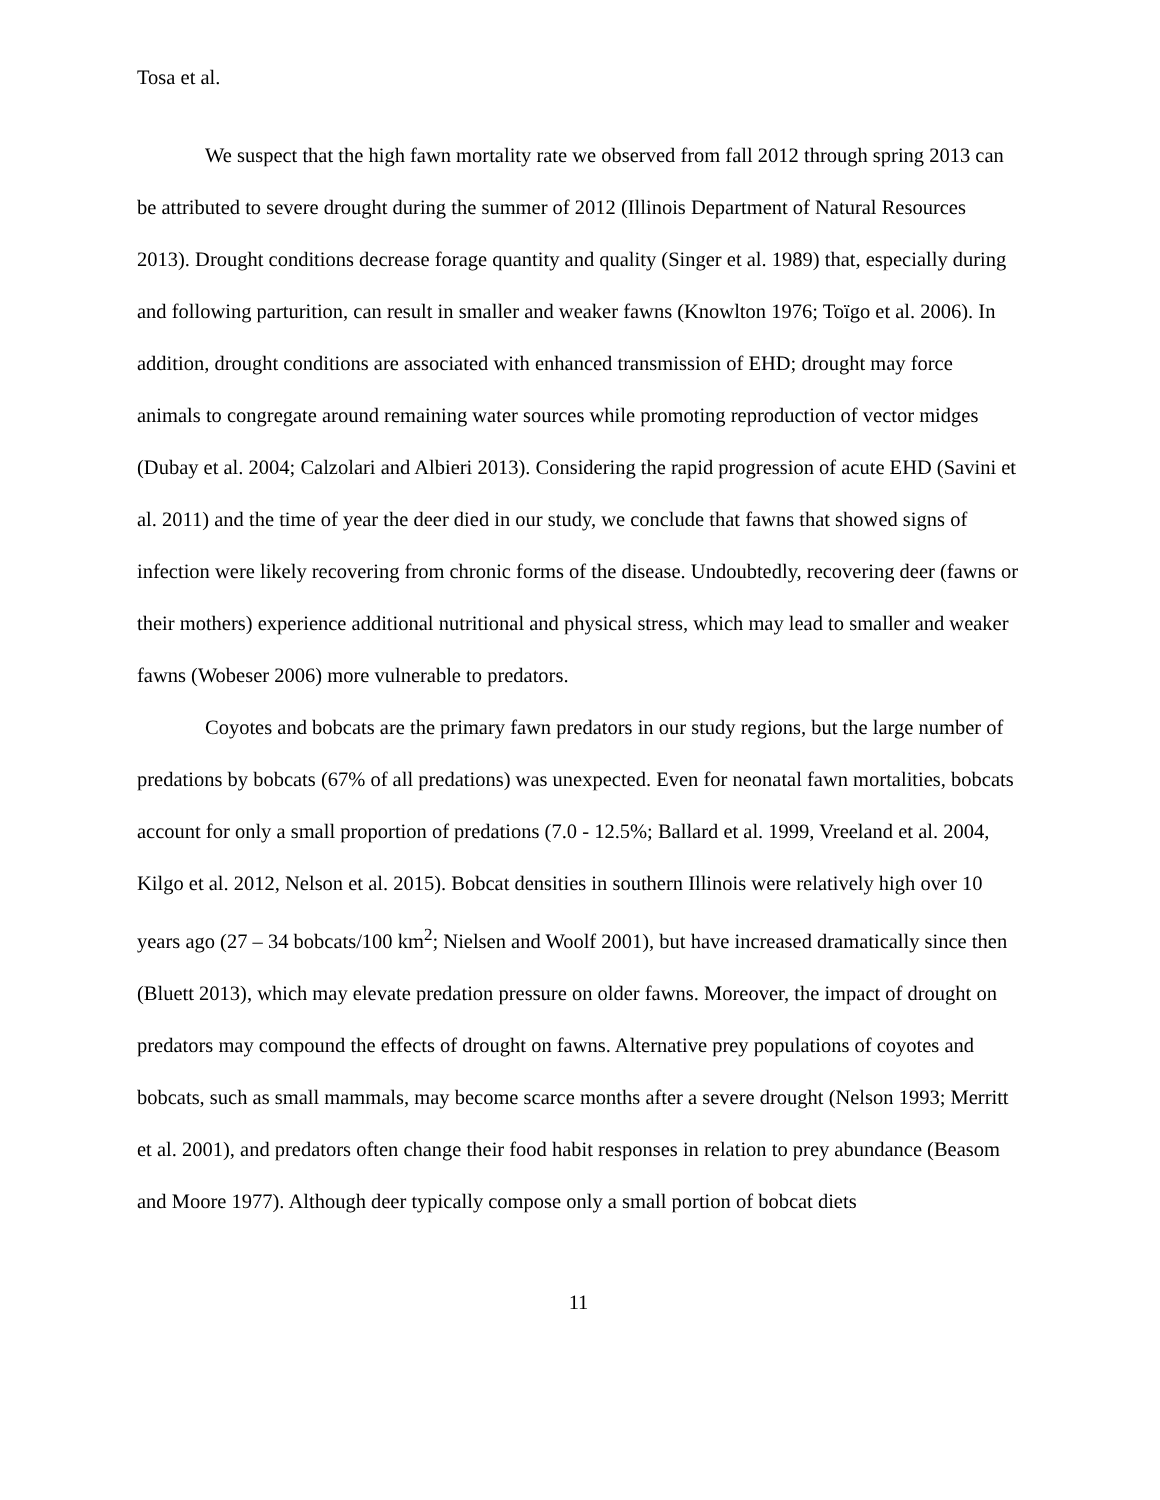Tosa et al.
We suspect that the high fawn mortality rate we observed from fall 2012 through spring 2013 can be attributed to severe drought during the summer of 2012 (Illinois Department of Natural Resources 2013). Drought conditions decrease forage quantity and quality (Singer et al. 1989) that, especially during and following parturition, can result in smaller and weaker fawns (Knowlton 1976; Toïgo et al. 2006). In addition, drought conditions are associated with enhanced transmission of EHD; drought may force animals to congregate around remaining water sources while promoting reproduction of vector midges (Dubay et al. 2004; Calzolari and Albieri 2013). Considering the rapid progression of acute EHD (Savini et al. 2011) and the time of year the deer died in our study, we conclude that fawns that showed signs of infection were likely recovering from chronic forms of the disease. Undoubtedly, recovering deer (fawns or their mothers) experience additional nutritional and physical stress, which may lead to smaller and weaker fawns (Wobeser 2006) more vulnerable to predators.
Coyotes and bobcats are the primary fawn predators in our study regions, but the large number of predations by bobcats (67% of all predations) was unexpected. Even for neonatal fawn mortalities, bobcats account for only a small proportion of predations (7.0 - 12.5%; Ballard et al. 1999, Vreeland et al. 2004, Kilgo et al. 2012, Nelson et al. 2015). Bobcat densities in southern Illinois were relatively high over 10 years ago (27 – 34 bobcats/100 km<sup>2</sup>; Nielsen and Woolf 2001), but have increased dramatically since then (Bluett 2013), which may elevate predation pressure on older fawns. Moreover, the impact of drought on predators may compound the effects of drought on fawns. Alternative prey populations of coyotes and bobcats, such as small mammals, may become scarce months after a severe drought (Nelson 1993; Merritt et al. 2001), and predators often change their food habit responses in relation to prey abundance (Beasom and Moore 1977). Although deer typically compose only a small portion of bobcat diets
11